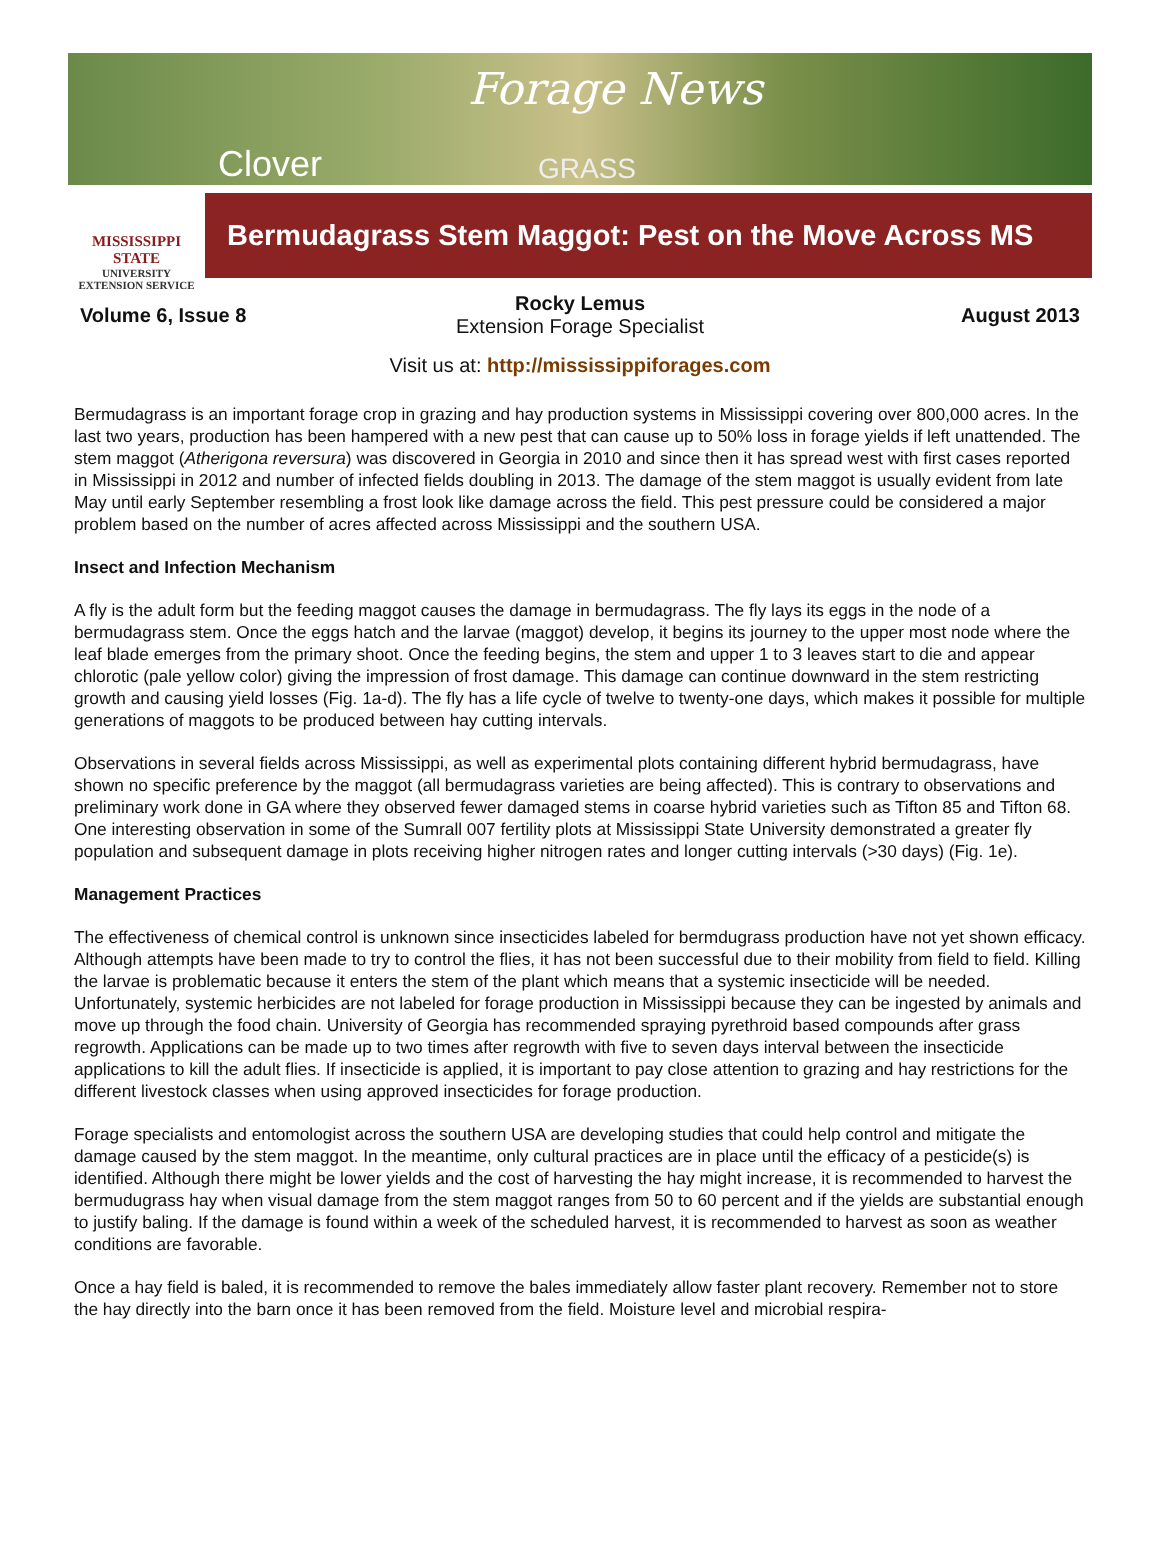Forage News
Clover GRASS
MISSISSIPPI STATE
UNIVERSITY
EXTENSION SERVICE
Bermudagrass Stem Maggot: Pest on the Move Across MS
Volume 6, Issue 8
Rocky Lemus
Extension Forage Specialist
August 2013
Visit us at: http://mississippiforages.com
Bermudagrass is an important forage crop in grazing and hay production systems in Mississippi covering over 800,000 acres. In the last two years, production has been hampered with a new pest that can cause up to 50% loss in forage yields if left unattended. The stem maggot (Atherigona reversura) was discovered in Georgia in 2010 and since then it has spread west with first cases reported in Mississippi in 2012 and number of infected fields doubling in 2013. The damage of the stem maggot is usually evident from late May until early September resembling a frost look like damage across the field. This pest pressure could be considered a major problem based on the number of acres affected across Mississippi and the southern USA.
Insect and Infection Mechanism
A fly is the adult form but the feeding maggot causes the damage in bermudagrass. The fly lays its eggs in the node of a bermudagrass stem. Once the eggs hatch and the larvae (maggot) develop, it begins its journey to the upper most node where the leaf blade emerges from the primary shoot. Once the feeding begins, the stem and upper 1 to 3 leaves start to die and appear chlorotic (pale yellow color) giving the impression of frost damage. This damage can continue downward in the stem restricting growth and causing yield losses (Fig. 1a-d). The fly has a life cycle of twelve to twenty-one days, which makes it possible for multiple generations of maggots to be produced between hay cutting intervals.
Observations in several fields across Mississippi, as well as experimental plots containing different hybrid bermudagrass, have shown no specific preference by the maggot (all bermudagrass varieties are being affected). This is contrary to observations and preliminary work done in GA where they observed fewer damaged stems in coarse hybrid varieties such as Tifton 85 and Tifton 68. One interesting observation in some of the Sumrall 007 fertility plots at Mississippi State University demonstrated a greater fly population and subsequent damage in plots receiving higher nitrogen rates and longer cutting intervals (>30 days) (Fig. 1e).
Management Practices
The effectiveness of chemical control is unknown since insecticides labeled for bermdugrass production have not yet shown efficacy. Although attempts have been made to try to control the flies, it has not been successful due to their mobility from field to field. Killing the larvae is problematic because it enters the stem of the plant which means that a systemic insecticide will be needed. Unfortunately, systemic herbicides are not labeled for forage production in Mississippi because they can be ingested by animals and move up through the food chain. University of Georgia has recommended spraying pyrethroid based compounds after grass regrowth. Applications can be made up to two times after regrowth with five to seven days interval between the insecticide applications to kill the adult flies. If insecticide is applied, it is important to pay close attention to grazing and hay restrictions for the different livestock classes when using approved insecticides for forage production.
Forage specialists and entomologist across the southern USA are developing studies that could help control and mitigate the damage caused by the stem maggot. In the meantime, only cultural practices are in place until the efficacy of a pesticide(s) is identified. Although there might be lower yields and the cost of harvesting the hay might increase, it is recommended to harvest the bermudugrass hay when visual damage from the stem maggot ranges from 50 to 60 percent and if the yields are substantial enough to justify baling. If the damage is found within a week of the scheduled harvest, it is recommended to harvest as soon as weather conditions are favorable.
Once a hay field is baled, it is recommended to remove the bales immediately allow faster plant recovery. Remember not to store the hay directly into the barn once it has been removed from the field. Moisture level and microbial respira-